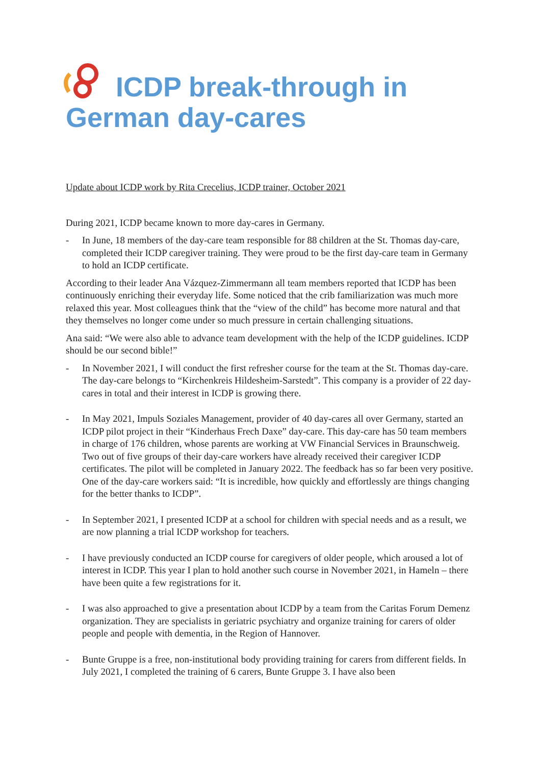ICDP break-through in German day-cares
Update about ICDP work by Rita Crecelius, ICDP trainer, October 2021
During 2021, ICDP became known to more day-cares in Germany.
- In June, 18 members of the day-care team responsible for 88 children at the St. Thomas day-care, completed their ICDP caregiver training. They were proud to be the first day-care team in Germany to hold an ICDP certificate.
According to their leader Ana Vázquez-Zimmermann all team members reported that ICDP has been continuously enriching their everyday life. Some noticed that the crib familiarization was much more relaxed this year. Most colleagues think that the “view of the child” has become more natural and that they themselves no longer come under so much pressure in certain challenging situations.
Ana said: “We were also able to advance team development with the help of the ICDP guidelines. ICDP should be our second bible!”
- In November 2021, I will conduct the first refresher course for the team at the St. Thomas day-care. The day-care belongs to “Kirchenkreis Hildesheim-Sarstedt”. This company is a provider of 22 day-cares in total and their interest in ICDP is growing there.
- In May 2021, Impuls Soziales Management, provider of 40 day-cares all over Germany, started an ICDP pilot project in their “Kinderhaus Frech Daxe” day-care. This day-care has 50 team members in charge of 176 children, whose parents are working at VW Financial Services in Braunschweig. Two out of five groups of their day-care workers have already received their caregiver ICDP certificates. The pilot will be completed in January 2022. The feedback has so far been very positive. One of the day-care workers said: “It is incredible, how quickly and effortlessly are things changing for the better thanks to ICDP”.
- In September 2021, I presented ICDP at a school for children with special needs and as a result, we are now planning a trial ICDP workshop for teachers.
- I have previously conducted an ICDP course for caregivers of older people, which aroused a lot of interest in ICDP. This year I plan to hold another such course in November 2021, in Hameln – there have been quite a few registrations for it.
- I was also approached to give a presentation about ICDP by a team from the Caritas Forum Demenz organization. They are specialists in geriatric psychiatry and organize training for carers of older people and people with dementia, in the Region of Hannover.
- Bunte Gruppe is a free, non-institutional body providing training for carers from different fields. In July 2021, I completed the training of 6 carers, Bunte Gruppe 3. I have also been